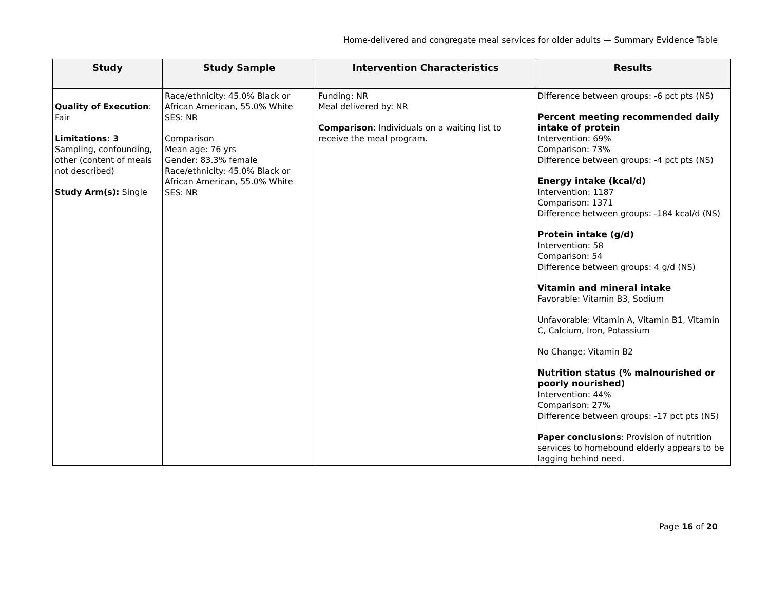Home-delivered and congregate meal services for older adults — Summary Evidence Table
| Study | Study Sample | Intervention Characteristics | Results |
| --- | --- | --- | --- |
| Quality of Execution : Fair Limitations: 3 Sampling, confounding, other (content of meals not described) Study Arm(s): Single | Race/ethnicity: 45.0% Black or African American, 55.0% White SES: NR Comparison Mean age: 76 yrs Gender: 83.3% female Race/ethnicity: 45.0% Black or African American, 55.0% White SES: NR | Funding: NR Meal delivered by: NR Comparison : Individuals on a waiting list to receive the meal program. | Difference between groups: -6 pct pts (NS) Percent meeting recommended daily intake of protein Intervention: 69% Comparison: 73% Difference between groups: -4 pct pts (NS) Energy intake (kcal/d) Intervention: 1187 Comparison: 1371 Difference between groups: -184 kcal/d (NS) Protein intake (g/d) Intervention: 58 Comparison: 54 Difference between groups: 4 g/d (NS) Vitamin and mineral intake Favorable: Vitamin B3, Sodium Unfavorable: Vitamin A, Vitamin B1, Vitamin C, Calcium, Iron, Potassium No Change: Vitamin B2 Nutrition status (% malnourished or poorly nourished) Intervention: 44% Comparison: 27% Difference between groups: -17 pct pts (NS) Paper conclusions : Provision of nutrition services to homebound elderly appears to be lagging behind need. |
Page 16 of 20